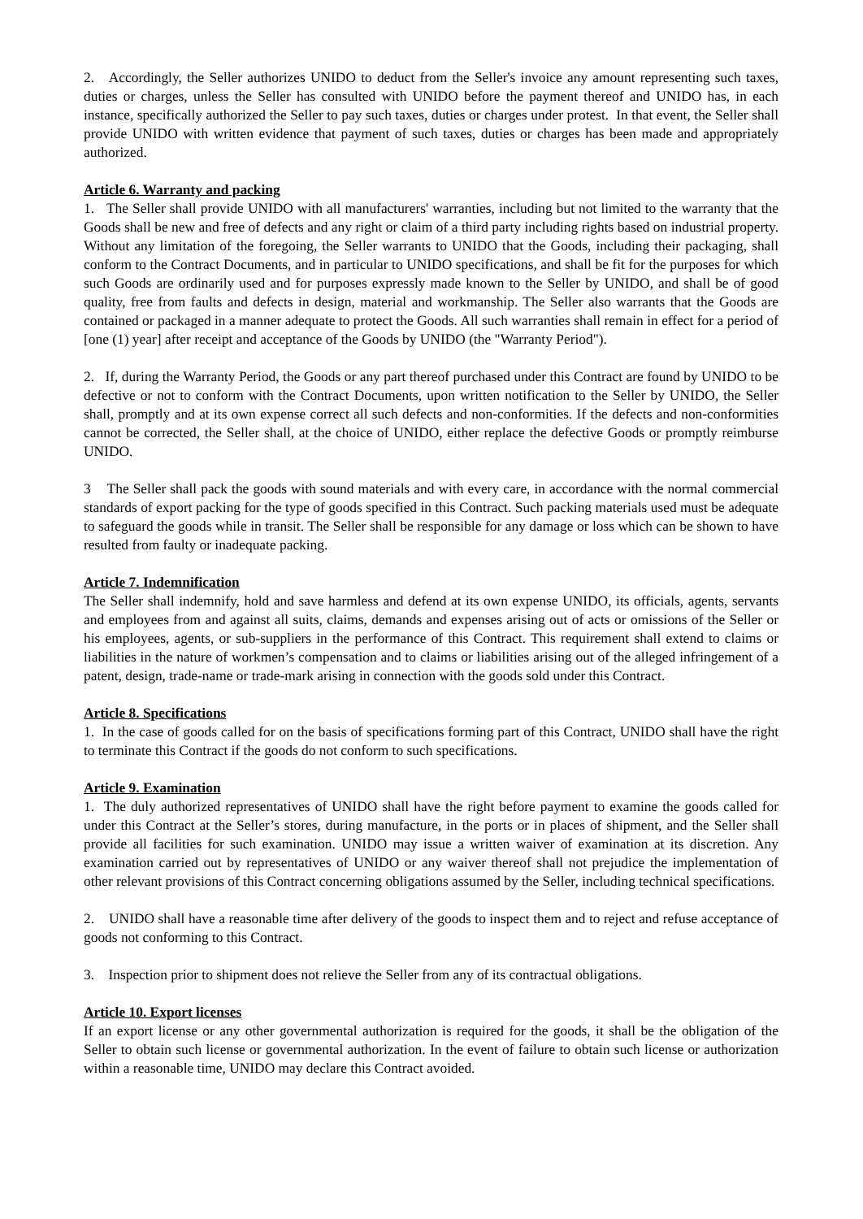2. Accordingly, the Seller authorizes UNIDO to deduct from the Seller's invoice any amount representing such taxes, duties or charges, unless the Seller has consulted with UNIDO before the payment thereof and UNIDO has, in each instance, specifically authorized the Seller to pay such taxes, duties or charges under protest. In that event, the Seller shall provide UNIDO with written evidence that payment of such taxes, duties or charges has been made and appropriately authorized.
Article 6. Warranty and packing
1. The Seller shall provide UNIDO with all manufacturers' warranties, including but not limited to the warranty that the Goods shall be new and free of defects and any right or claim of a third party including rights based on industrial property. Without any limitation of the foregoing, the Seller warrants to UNIDO that the Goods, including their packaging, shall conform to the Contract Documents, and in particular to UNIDO specifications, and shall be fit for the purposes for which such Goods are ordinarily used and for purposes expressly made known to the Seller by UNIDO, and shall be of good quality, free from faults and defects in design, material and workmanship. The Seller also warrants that the Goods are contained or packaged in a manner adequate to protect the Goods. All such warranties shall remain in effect for a period of [one (1) year] after receipt and acceptance of the Goods by UNIDO (the "Warranty Period").
2. If, during the Warranty Period, the Goods or any part thereof purchased under this Contract are found by UNIDO to be defective or not to conform with the Contract Documents, upon written notification to the Seller by UNIDO, the Seller shall, promptly and at its own expense correct all such defects and non-conformities. If the defects and non-conformities cannot be corrected, the Seller shall, at the choice of UNIDO, either replace the defective Goods or promptly reimburse UNIDO.
3 The Seller shall pack the goods with sound materials and with every care, in accordance with the normal commercial standards of export packing for the type of goods specified in this Contract. Such packing materials used must be adequate to safeguard the goods while in transit. The Seller shall be responsible for any damage or loss which can be shown to have resulted from faulty or inadequate packing.
Article 7. Indemnification
The Seller shall indemnify, hold and save harmless and defend at its own expense UNIDO, its officials, agents, servants and employees from and against all suits, claims, demands and expenses arising out of acts or omissions of the Seller or his employees, agents, or sub-suppliers in the performance of this Contract. This requirement shall extend to claims or liabilities in the nature of workmen’s compensation and to claims or liabilities arising out of the alleged infringement of a patent, design, trade-name or trade-mark arising in connection with the goods sold under this Contract.
Article 8. Specifications
1. In the case of goods called for on the basis of specifications forming part of this Contract, UNIDO shall have the right to terminate this Contract if the goods do not conform to such specifications.
Article 9. Examination
1. The duly authorized representatives of UNIDO shall have the right before payment to examine the goods called for under this Contract at the Seller’s stores, during manufacture, in the ports or in places of shipment, and the Seller shall provide all facilities for such examination. UNIDO may issue a written waiver of examination at its discretion. Any examination carried out by representatives of UNIDO or any waiver thereof shall not prejudice the implementation of other relevant provisions of this Contract concerning obligations assumed by the Seller, including technical specifications.
2. UNIDO shall have a reasonable time after delivery of the goods to inspect them and to reject and refuse acceptance of goods not conforming to this Contract.
3. Inspection prior to shipment does not relieve the Seller from any of its contractual obligations.
Article 10. Export licenses
If an export license or any other governmental authorization is required for the goods, it shall be the obligation of the Seller to obtain such license or governmental authorization. In the event of failure to obtain such license or authorization within a reasonable time, UNIDO may declare this Contract avoided.